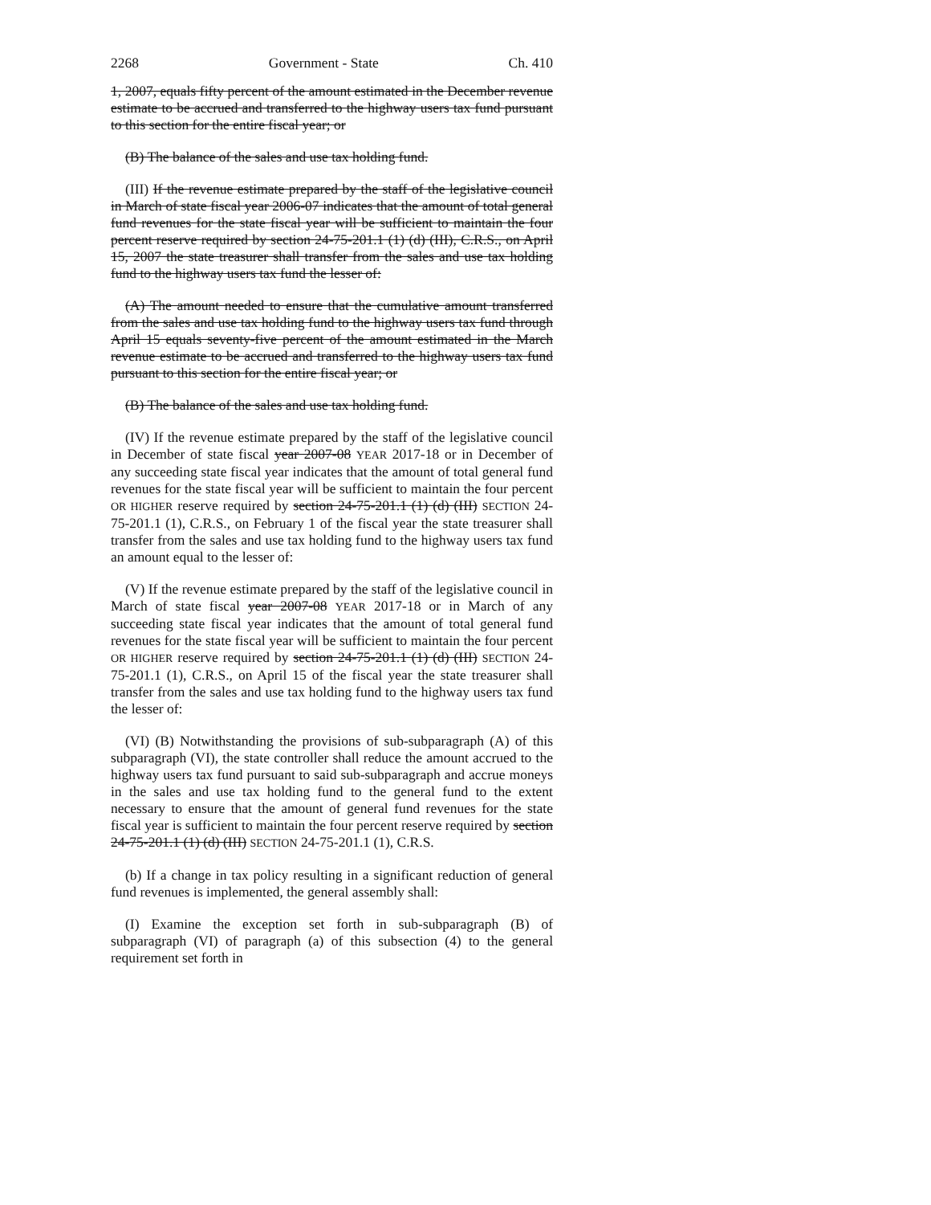2268 Government - State Ch. 410
1, 2007, equals fifty percent of the amount estimated in the December revenue estimate to be accrued and transferred to the highway users tax fund pursuant to this section for the entire fiscal year; or
(B) The balance of the sales and use tax holding fund.
(III) If the revenue estimate prepared by the staff of the legislative council in March of state fiscal year 2006-07 indicates that the amount of total general fund revenues for the state fiscal year will be sufficient to maintain the four percent reserve required by section 24-75-201.1 (1) (d) (III), C.R.S., on April 15, 2007 the state treasurer shall transfer from the sales and use tax holding fund to the highway users tax fund the lesser of:
(A) The amount needed to ensure that the cumulative amount transferred from the sales and use tax holding fund to the highway users tax fund through April 15 equals seventy-five percent of the amount estimated in the March revenue estimate to be accrued and transferred to the highway users tax fund pursuant to this section for the entire fiscal year; or
(B) The balance of the sales and use tax holding fund.
(IV) If the revenue estimate prepared by the staff of the legislative council in December of state fiscal year 2007-08 YEAR 2017-18 or in December of any succeeding state fiscal year indicates that the amount of total general fund revenues for the state fiscal year will be sufficient to maintain the four percent OR HIGHER reserve required by section 24-75-201.1 (1) (d) (III) SECTION 24-75-201.1 (1), C.R.S., on February 1 of the fiscal year the state treasurer shall transfer from the sales and use tax holding fund to the highway users tax fund an amount equal to the lesser of:
(V) If the revenue estimate prepared by the staff of the legislative council in March of state fiscal year 2007-08 YEAR 2017-18 or in March of any succeeding state fiscal year indicates that the amount of total general fund revenues for the state fiscal year will be sufficient to maintain the four percent OR HIGHER reserve required by section 24-75-201.1 (1) (d) (III) SECTION 24-75-201.1 (1), C.R.S., on April 15 of the fiscal year the state treasurer shall transfer from the sales and use tax holding fund to the highway users tax fund the lesser of:
(VI) (B) Notwithstanding the provisions of sub-subparagraph (A) of this subparagraph (VI), the state controller shall reduce the amount accrued to the highway users tax fund pursuant to said sub-subparagraph and accrue moneys in the sales and use tax holding fund to the general fund to the extent necessary to ensure that the amount of general fund revenues for the state fiscal year is sufficient to maintain the four percent reserve required by section 24-75-201.1 (1) (d) (III) SECTION 24-75-201.1 (1), C.R.S.
(b) If a change in tax policy resulting in a significant reduction of general fund revenues is implemented, the general assembly shall:
(I) Examine the exception set forth in sub-subparagraph (B) of subparagraph (VI) of paragraph (a) of this subsection (4) to the general requirement set forth in